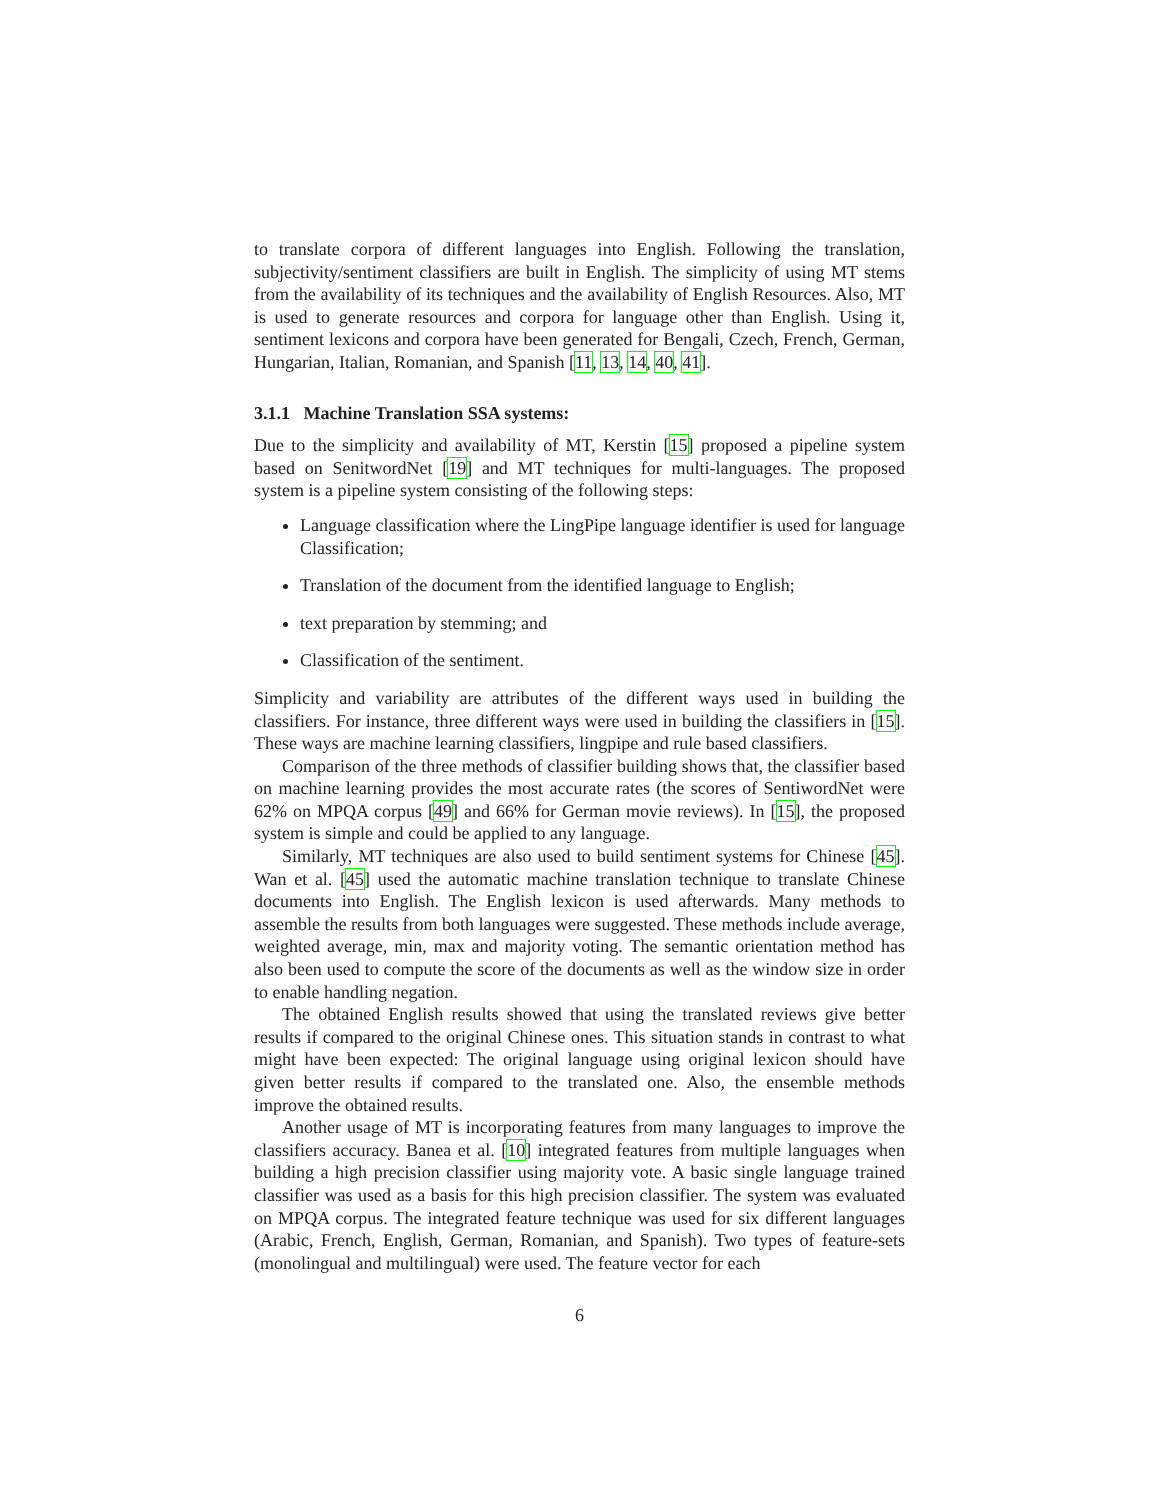to translate corpora of different languages into English. Following the translation, subjectivity/sentiment classifiers are built in English. The simplicity of using MT stems from the availability of its techniques and the availability of English Resources. Also, MT is used to generate resources and corpora for language other than English. Using it, sentiment lexicons and corpora have been generated for Bengali, Czech, French, German, Hungarian, Italian, Romanian, and Spanish [11, 13, 14, 40, 41].
3.1.1 Machine Translation SSA systems:
Due to the simplicity and availability of MT, Kerstin [15] proposed a pipeline system based on SenitwordNet [19] and MT techniques for multi-languages. The proposed system is a pipeline system consisting of the following steps:
Language classification where the LingPipe language identifier is used for language Classification;
Translation of the document from the identified language to English;
text preparation by stemming; and
Classification of the sentiment.
Simplicity and variability are attributes of the different ways used in building the classifiers. For instance, three different ways were used in building the classifiers in [15]. These ways are machine learning classifiers, lingpipe and rule based classifiers.
Comparison of the three methods of classifier building shows that, the classifier based on machine learning provides the most accurate rates (the scores of SentiwordNet were 62% on MPQA corpus [49] and 66% for German movie reviews). In [15], the proposed system is simple and could be applied to any language.
Similarly, MT techniques are also used to build sentiment systems for Chinese [45]. Wan et al. [45] used the automatic machine translation technique to translate Chinese documents into English. The English lexicon is used afterwards. Many methods to assemble the results from both languages were suggested. These methods include average, weighted average, min, max and majority voting. The semantic orientation method has also been used to compute the score of the documents as well as the window size in order to enable handling negation.
The obtained English results showed that using the translated reviews give better results if compared to the original Chinese ones. This situation stands in contrast to what might have been expected: The original language using original lexicon should have given better results if compared to the translated one. Also, the ensemble methods improve the obtained results.
Another usage of MT is incorporating features from many languages to improve the classifiers accuracy. Banea et al. [10] integrated features from multiple languages when building a high precision classifier using majority vote. A basic single language trained classifier was used as a basis for this high precision classifier. The system was evaluated on MPQA corpus. The integrated feature technique was used for six different languages (Arabic, French, English, German, Romanian, and Spanish). Two types of feature-sets (monolingual and multilingual) were used. The feature vector for each
6